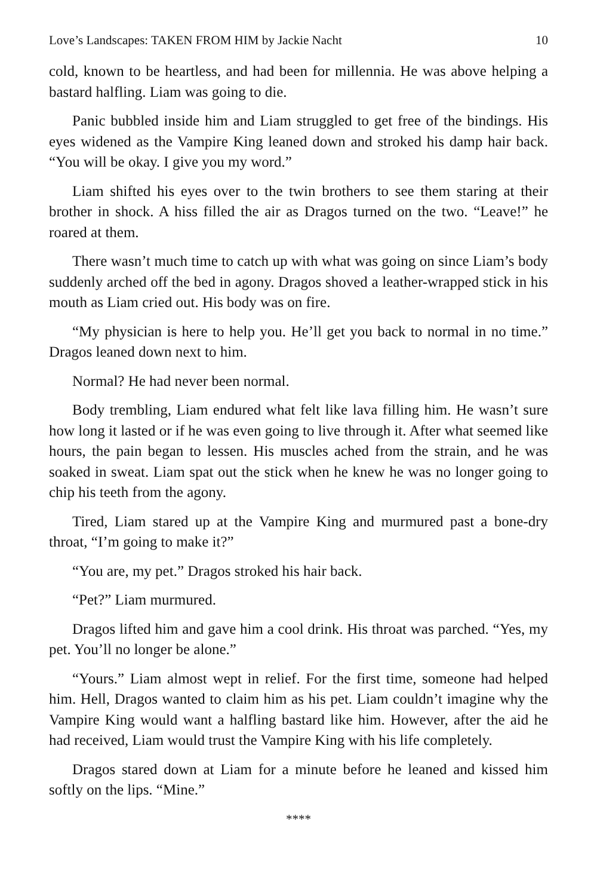Love’s Landscapes: TAKEN FROM HIM by Jackie Nacht 10
cold, known to be heartless, and had been for millennia. He was above helping a bastard halfling. Liam was going to die.
Panic bubbled inside him and Liam struggled to get free of the bindings. His eyes widened as the Vampire King leaned down and stroked his damp hair back. “You will be okay. I give you my word.”
Liam shifted his eyes over to the twin brothers to see them staring at their brother in shock. A hiss filled the air as Dragos turned on the two. “Leave!” he roared at them.
There wasn’t much time to catch up with what was going on since Liam’s body suddenly arched off the bed in agony. Dragos shoved a leather-wrapped stick in his mouth as Liam cried out. His body was on fire.
“My physician is here to help you. He’ll get you back to normal in no time.” Dragos leaned down next to him.
Normal? He had never been normal.
Body trembling, Liam endured what felt like lava filling him. He wasn’t sure how long it lasted or if he was even going to live through it. After what seemed like hours, the pain began to lessen. His muscles ached from the strain, and he was soaked in sweat. Liam spat out the stick when he knew he was no longer going to chip his teeth from the agony.
Tired, Liam stared up at the Vampire King and murmured past a bone-dry throat, “I’m going to make it?”
“You are, my pet.” Dragos stroked his hair back.
“Pet?” Liam murmured.
Dragos lifted him and gave him a cool drink. His throat was parched. “Yes, my pet. You’ll no longer be alone.”
“Yours.” Liam almost wept in relief. For the first time, someone had helped him. Hell, Dragos wanted to claim him as his pet. Liam couldn’t imagine why the Vampire King would want a halfling bastard like him. However, after the aid he had received, Liam would trust the Vampire King with his life completely.
Dragos stared down at Liam for a minute before he leaned and kissed him softly on the lips. “Mine.”
****